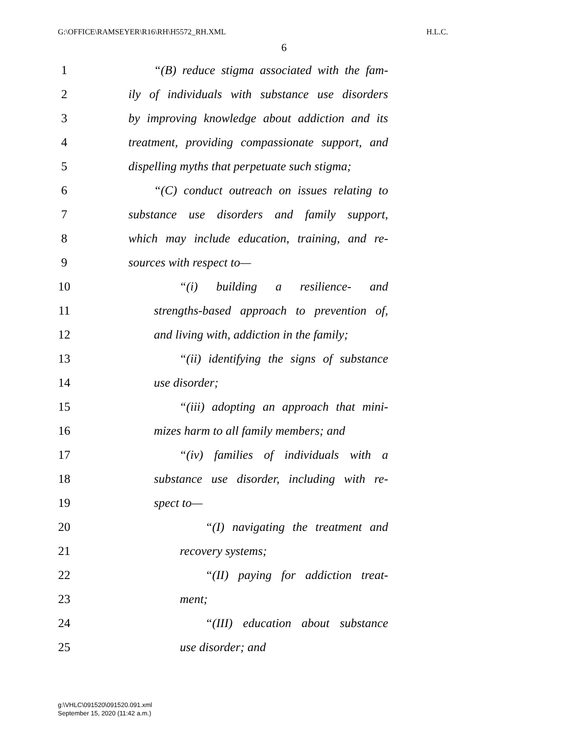G:\OFFICE\RAMSEYER\R16\RH\H5572_RH.XML H.L.C.
6
1 “(B) reduce stigma associated with the fam-
2 ily of individuals with substance use disorders
3 by improving knowledge about addiction and its
4 treatment, providing compassionate support, and
5 dispelling myths that perpetuate such stigma;
6 “(C) conduct outreach on issues relating to
7 substance use disorders and family support,
8 which may include education, training, and re-
9 sources with respect to—
10 “(i) building a resilience- and
11 strengths-based approach to prevention of,
12 and living with, addiction in the family;
13 “(ii) identifying the signs of substance
14 use disorder;
15 “(iii) adopting an approach that mini-
16 mizes harm to all family members; and
17 “(iv) families of individuals with a
18 substance use disorder, including with re-
19 spect to—
20 “(I) navigating the treatment and
21 recovery systems;
22 “(II) paying for addiction treat-
23 ment;
24 “(III) education about substance
25 use disorder; and
g:\VHLC\091520\091520.091.xml
September 15, 2020 (11:42 a.m.)